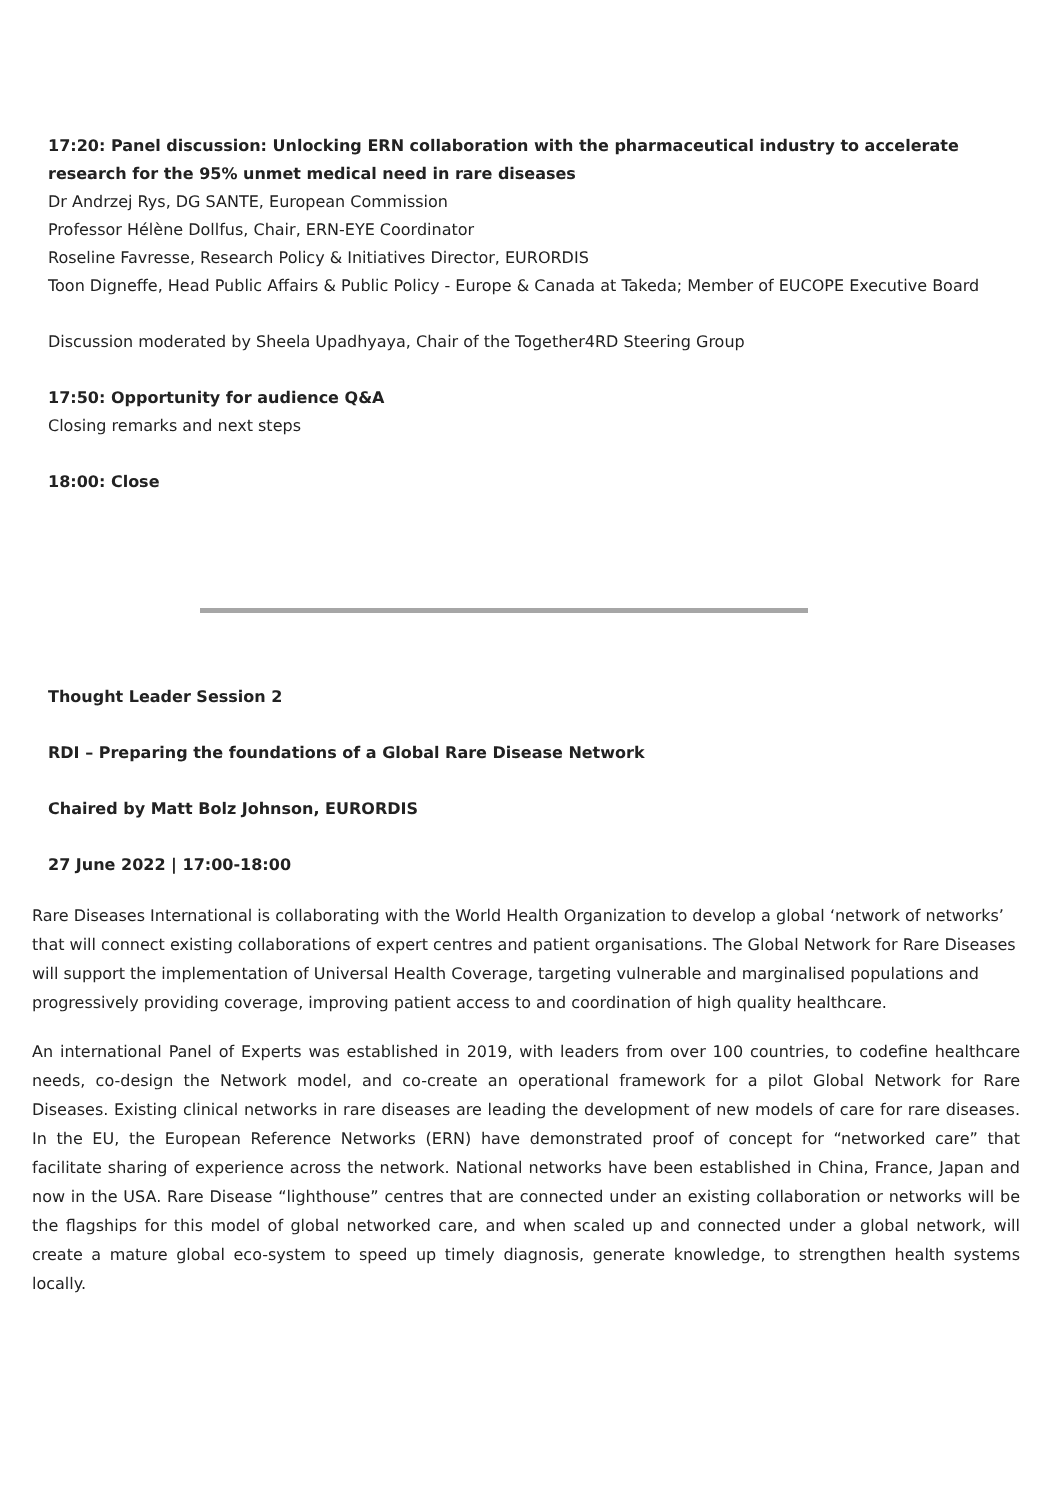17:20: Panel discussion: Unlocking ERN collaboration with the pharmaceutical industry to accelerate research for the 95% unmet medical need in rare diseases
Dr Andrzej Rys, DG SANTE, European Commission
Professor Hélène Dollfus, Chair, ERN-EYE Coordinator
Roseline Favresse, Research Policy & Initiatives Director, EURORDIS
Toon Digneffe, Head Public Affairs & Public Policy - Europe & Canada at Takeda; Member of EUCOPE Executive Board
Discussion moderated by Sheela Upadhyaya, Chair of the Together4RD Steering Group
17:50: Opportunity for audience Q&A
Closing remarks and next steps
18:00: Close
Thought Leader Session 2
RDI – Preparing the foundations of a Global Rare Disease Network
Chaired by Matt Bolz Johnson, EURORDIS
27 June 2022 | 17:00-18:00
Rare Diseases International is collaborating with the World Health Organization to develop a global ‘network of networks’ that will connect existing collaborations of expert centres and patient organisations. The Global Network for Rare Diseases will support the implementation of Universal Health Coverage, targeting vulnerable and marginalised populations and progressively providing coverage, improving patient access to and coordination of high quality healthcare.
An international Panel of Experts was established in 2019, with leaders from over 100 countries, to codefine healthcare needs, co-design the Network model, and co-create an operational framework for a pilot Global Network for Rare Diseases. Existing clinical networks in rare diseases are leading the development of new models of care for rare diseases. In the EU, the European Reference Networks (ERN) have demonstrated proof of concept for “networked care” that facilitate sharing of experience across the network. National networks have been established in China, France, Japan and now in the USA. Rare Disease “lighthouse” centres that are connected under an existing collaboration or networks will be the flagships for this model of global networked care, and when scaled up and connected under a global network, will create a mature global eco-system to speed up timely diagnosis, generate knowledge, to strengthen health systems locally.